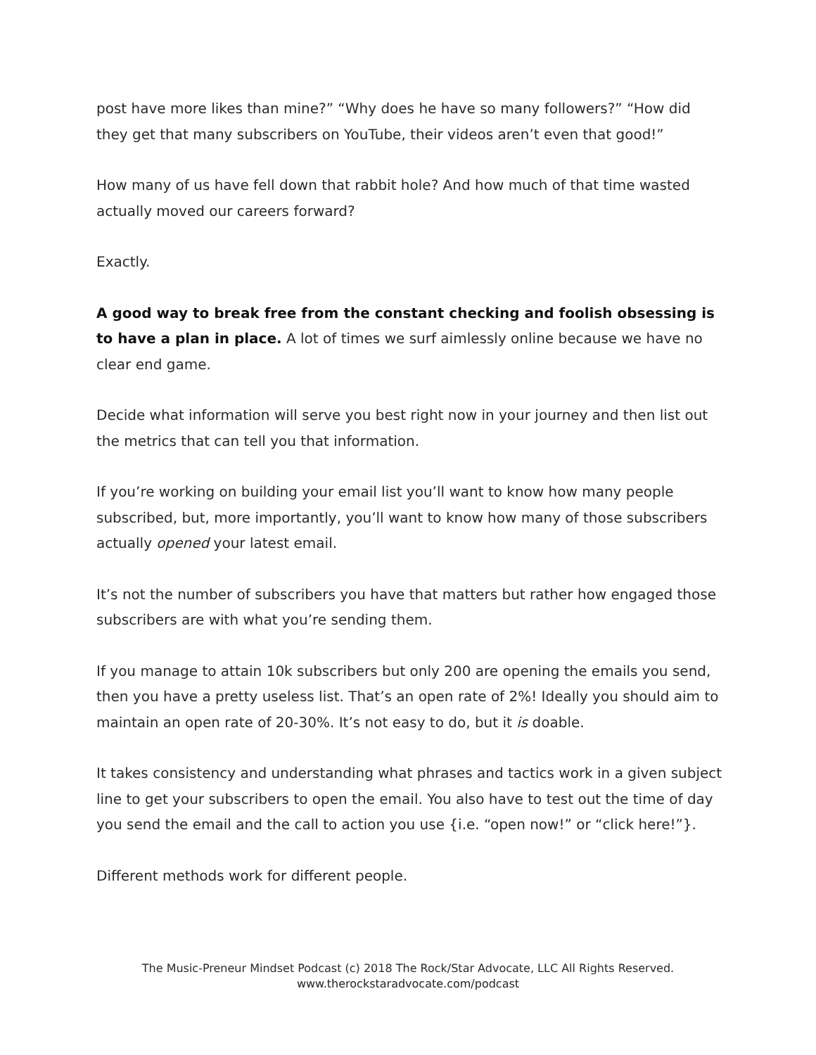post have more likes than mine?” “Why does he have so many followers?” “How did they get that many subscribers on YouTube, their videos aren’t even that good!”
How many of us have fell down that rabbit hole? And how much of that time wasted actually moved our careers forward?
Exactly.
A good way to break free from the constant checking and foolish obsessing is to have a plan in place. A lot of times we surf aimlessly online because we have no clear end game.
Decide what information will serve you best right now in your journey and then list out the metrics that can tell you that information.
If you’re working on building your email list you’ll want to know how many people subscribed, but, more importantly, you’ll want to know how many of those subscribers actually opened your latest email.
It’s not the number of subscribers you have that matters but rather how engaged those subscribers are with what you’re sending them.
If you manage to attain 10k subscribers but only 200 are opening the emails you send, then you have a pretty useless list. That’s an open rate of 2%! Ideally you should aim to maintain an open rate of 20-30%. It’s not easy to do, but it is doable.
It takes consistency and understanding what phrases and tactics work in a given subject line to get your subscribers to open the email. You also have to test out the time of day you send the email and the call to action you use {i.e. “open now!” or “click here!”}.
Different methods work for different people.
The Music-Preneur Mindset Podcast (c) 2018 The Rock/Star Advocate, LLC All Rights Reserved.
www.therockstaradvocate.com/podcast